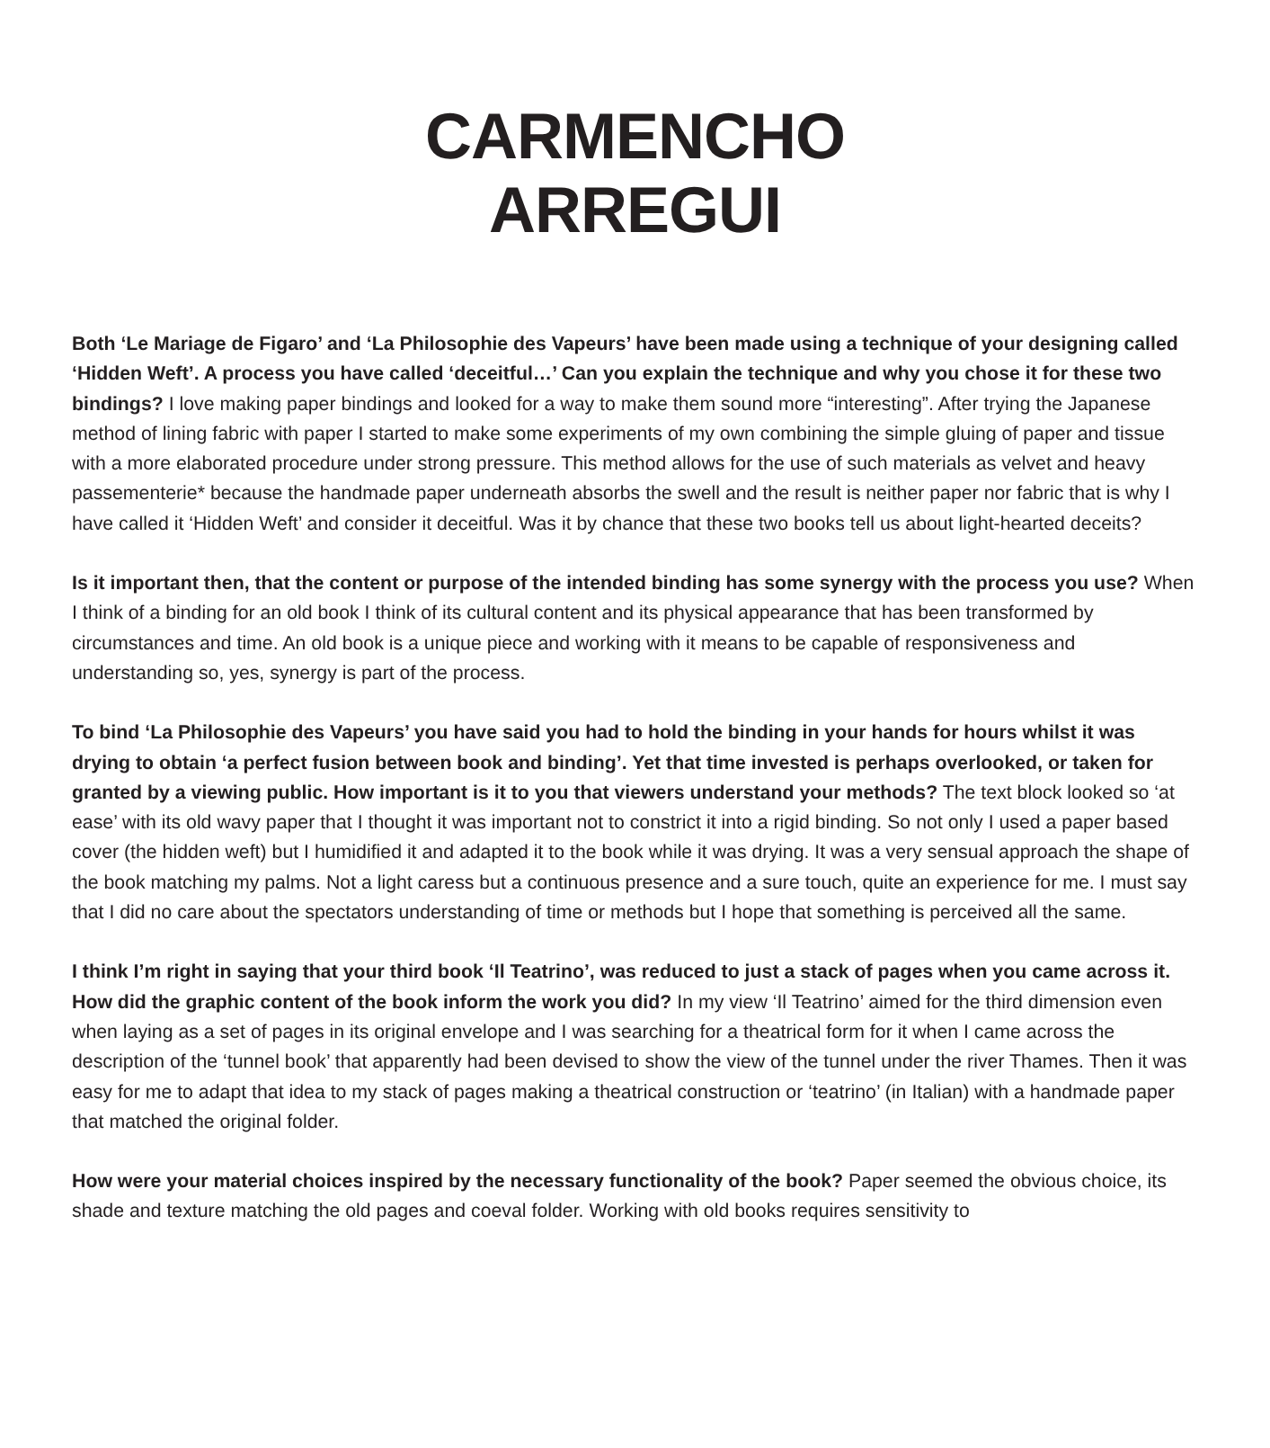CARMENCHO
ARREGUI
Both ‘Le Mariage de Figaro’ and ‘La Philosophie des Vapeurs’ have been made using a technique of your designing called ‘Hidden Weft’. A process you have called ‘deceitful…’ Can you explain the technique and why you chose it for these two bindings? I love making paper bindings and looked for a way to make them sound more “interesting”. After trying the Japanese method of lining fabric with paper I started to make some experiments of my own combining the simple gluing of paper and tissue with a more elaborated procedure under strong pressure. This method allows for the use of such materials as velvet and heavy passementerie* because the handmade paper underneath absorbs the swell and the result is neither paper nor fabric that is why I have called it ‘Hidden Weft’ and consider it deceitful. Was it by chance that these two books tell us about light-hearted deceits?
Is it important then, that the content or purpose of the intended binding has some synergy with the process you use? When I think of a binding for an old book I think of its cultural content and its physical appearance that has been transformed by circumstances and time. An old book is a unique piece and working with it means to be capable of responsiveness and understanding so, yes, synergy is part of the process.
To bind ‘La Philosophie des Vapeurs’ you have said you had to hold the binding in your hands for hours whilst it was drying to obtain ‘a perfect fusion between book and binding’. Yet that time invested is perhaps overlooked, or taken for granted by a viewing public. How important is it to you that viewers understand your methods? The text block looked so ‘at ease’ with its old wavy paper that I thought it was important not to constrict it into a rigid binding. So not only I used a paper based cover (the hidden weft) but I humidified it and adapted it to the book while it was drying. It was a very sensual approach the shape of the book matching my palms. Not a light caress but a continuous presence and a sure touch, quite an experience for me. I must say that I did no care about the spectators understanding of time or methods but I hope that something is perceived all the same.
I think I’m right in saying that your third book ‘Il Teatrino’, was reduced to just a stack of pages when you came across it. How did the graphic content of the book inform the work you did? In my view ‘Il Teatrino’ aimed for the third dimension even when laying as a set of pages in its original envelope and I was searching for a theatrical form for it when I came across the description of the ‘tunnel book’ that apparently had been devised to show the view of the tunnel under the river Thames. Then it was easy for me to adapt that idea to my stack of pages making a theatrical construction or ‘teatrino’ (in Italian) with a handmade paper that matched the original folder.
How were your material choices inspired by the necessary functionality of the book? Paper seemed the obvious choice, its shade and texture matching the old pages and coeval folder. Working with old books requires sensitivity to